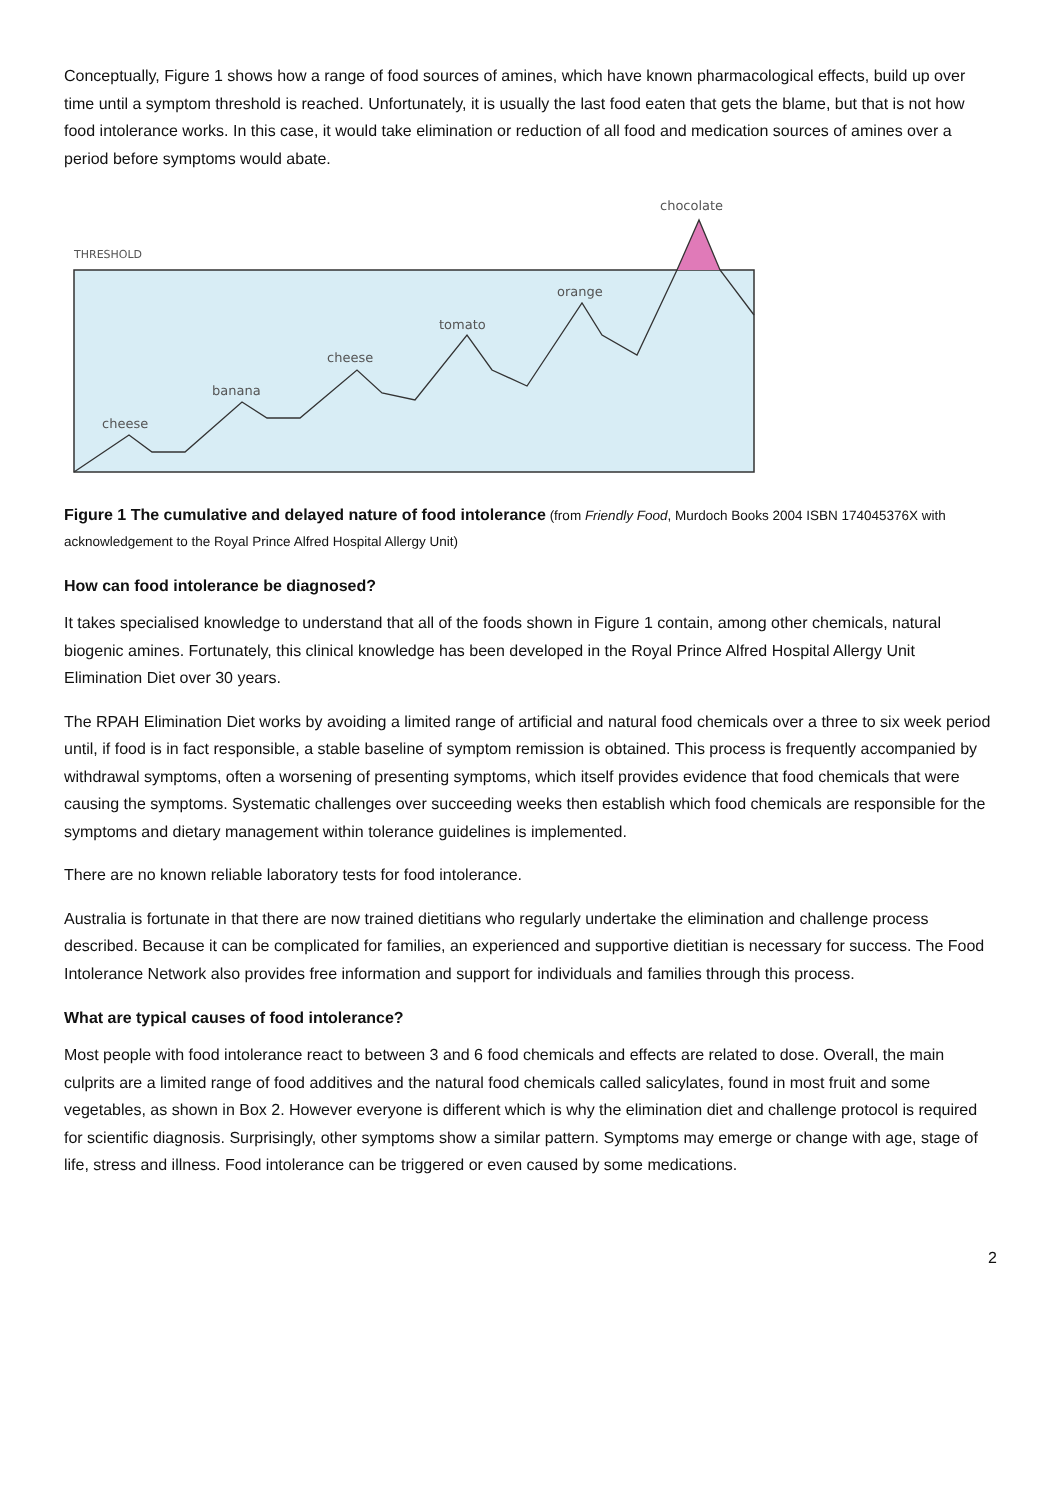Conceptually, Figure 1 shows how a range of food sources of amines, which have known pharmacological effects, build up over time until a symptom threshold is reached. Unfortunately, it is usually the last food eaten that gets the blame, but that is not how food intolerance works. In this case, it would take elimination or reduction of all food and medication sources of amines over a period before symptoms would abate.
THRESHOLD
chocolate
cheese
banana
cheese
tomato
orange
Figure 1 The cumulative and delayed nature of food intolerance (from Friendly Food, Murdoch Books 2004 ISBN 174045376X with acknowledgement to the Royal Prince Alfred Hospital Allergy Unit)
How can food intolerance be diagnosed?
It takes specialised knowledge to understand that all of the foods shown in Figure 1 contain, among other chemicals, natural biogenic amines. Fortunately, this clinical knowledge has been developed in the Royal Prince Alfred Hospital Allergy Unit Elimination Diet over 30 years.
The RPAH Elimination Diet works by avoiding a limited range of artificial and natural food chemicals over a three to six week period until, if food is in fact responsible, a stable baseline of symptom remission is obtained. This process is frequently accompanied by withdrawal symptoms, often a worsening of presenting symptoms, which itself provides evidence that food chemicals that were causing the symptoms. Systematic challenges over succeeding weeks then establish which food chemicals are responsible for the symptoms and dietary management within tolerance guidelines is implemented.
There are no known reliable laboratory tests for food intolerance.
Australia is fortunate in that there are now trained dietitians who regularly undertake the elimination and challenge process described. Because it can be complicated for families, an experienced and supportive dietitian is necessary for success. The Food Intolerance Network also provides free information and support for individuals and families through this process.
What are typical causes of food intolerance?
Most people with food intolerance react to between 3 and 6 food chemicals and effects are related to dose. Overall, the main culprits are a limited range of food additives and the natural food chemicals called salicylates, found in most fruit and some vegetables, as shown in Box 2. However everyone is different which is why the elimination diet and challenge protocol is required for scientific diagnosis. Surprisingly, other symptoms show a similar pattern. Symptoms may emerge or change with age, stage of life, stress and illness. Food intolerance can be triggered or even caused by some medications.
2